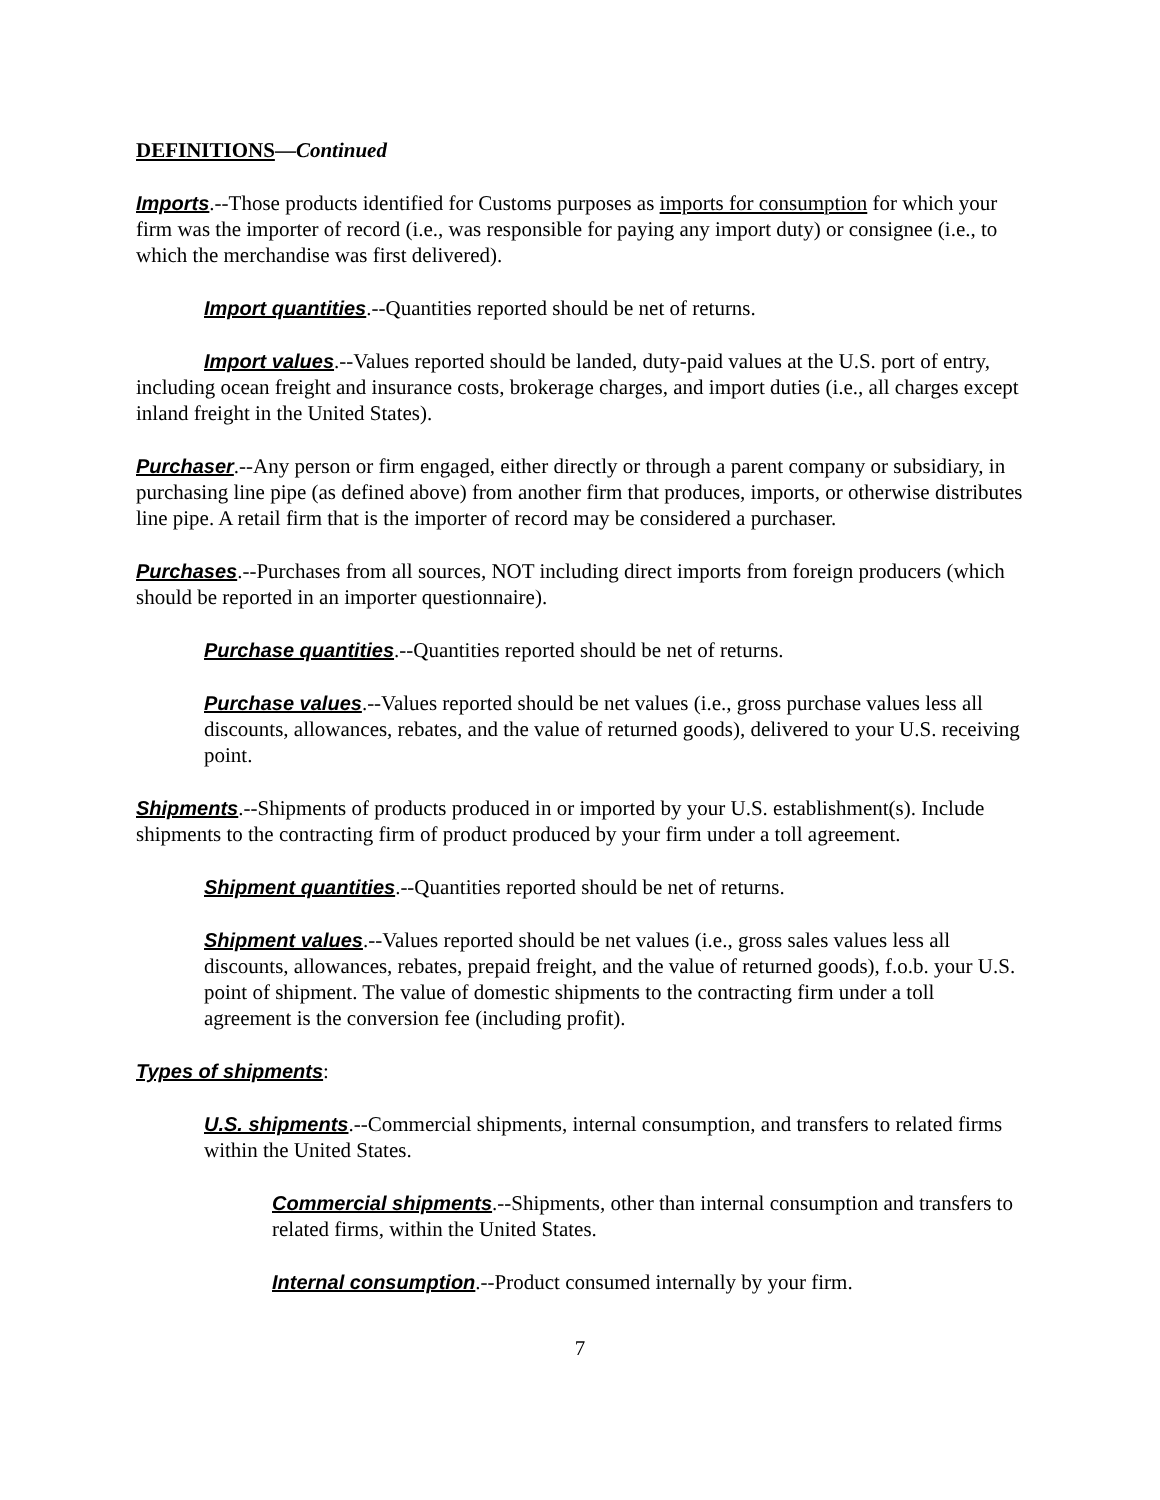DEFINITIONS—Continued
Imports.--Those products identified for Customs purposes as imports for consumption for which your firm was the importer of record (i.e., was responsible for paying any import duty) or consignee (i.e., to which the merchandise was first delivered).
Import quantities.--Quantities reported should be net of returns.
Import values.--Values reported should be landed, duty-paid values at the U.S. port of entry, including ocean freight and insurance costs, brokerage charges, and import duties (i.e., all charges except inland freight in the United States).
Purchaser.--Any person or firm engaged, either directly or through a parent company or subsidiary, in purchasing line pipe (as defined above) from another firm that produces, imports, or otherwise distributes line pipe. A retail firm that is the importer of record may be considered a purchaser.
Purchases.--Purchases from all sources, NOT including direct imports from foreign producers (which should be reported in an importer questionnaire).
Purchase quantities.--Quantities reported should be net of returns.
Purchase values.--Values reported should be net values (i.e., gross purchase values less all discounts, allowances, rebates, and the value of returned goods), delivered to your U.S. receiving point.
Shipments.--Shipments of products produced in or imported by your U.S. establishment(s). Include shipments to the contracting firm of product produced by your firm under a toll agreement.
Shipment quantities.--Quantities reported should be net of returns.
Shipment values.--Values reported should be net values (i.e., gross sales values less all discounts, allowances, rebates, prepaid freight, and the value of returned goods), f.o.b. your U.S. point of shipment. The value of domestic shipments to the contracting firm under a toll agreement is the conversion fee (including profit).
Types of shipments:
U.S. shipments.--Commercial shipments, internal consumption, and transfers to related firms within the United States.
Commercial shipments.--Shipments, other than internal consumption and transfers to related firms, within the United States.
Internal consumption.--Product consumed internally by your firm.
7